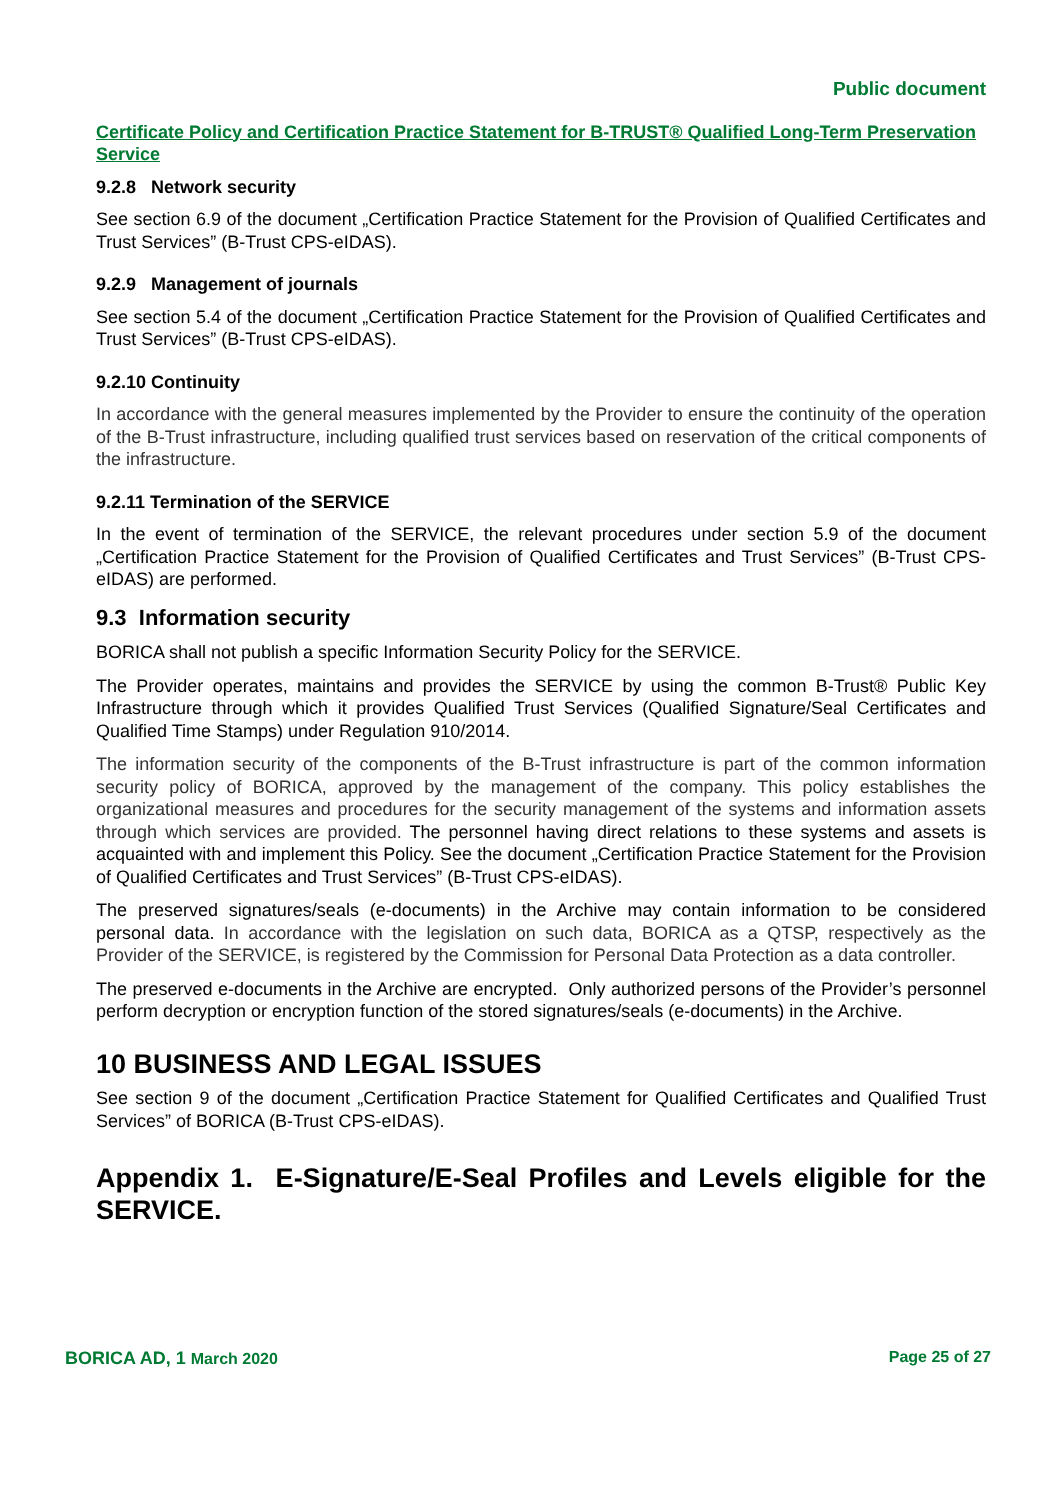Public document
Certificate Policy and Certification Practice Statement for B-TRUST® Qualified Long-Term Preservation Service
9.2.8 Network security
See section 6.9 of the document „Certification Practice Statement for the Provision of Qualified Certificates and Trust Services” (B-Trust CPS-eIDAS).
9.2.9 Management of journals
See section 5.4 of the document „Certification Practice Statement for the Provision of Qualified Certificates and Trust Services” (B-Trust CPS-eIDAS).
9.2.10 Continuity
In accordance with the general measures implemented by the Provider to ensure the continuity of the operation of the B-Trust infrastructure, including qualified trust services based on reservation of the critical components of the infrastructure.
9.2.11 Termination of the SERVICE
In the event of termination of the SERVICE, the relevant procedures under section 5.9 of the document „Certification Practice Statement for the Provision of Qualified Certificates and Trust Services” (B-Trust CPS-eIDAS) are performed.
9.3 Information security
BORICA shall not publish a specific Information Security Policy for the SERVICE.
The Provider operates, maintains and provides the SERVICE by using the common B-Trust® Public Key Infrastructure through which it provides Qualified Trust Services (Qualified Signature/Seal Certificates and Qualified Time Stamps) under Regulation 910/2014.
The information security of the components of the B-Trust infrastructure is part of the common information security policy of BORICA, approved by the management of the company. This policy establishes the organizational measures and procedures for the security management of the systems and information assets through which services are provided. The personnel having direct relations to these systems and assets is acquainted with and implement this Policy. See the document „Certification Practice Statement for the Provision of Qualified Certificates and Trust Services” (B-Trust CPS-eIDAS).
The preserved signatures/seals (e-documents) in the Archive may contain information to be considered personal data. In accordance with the legislation on such data, BORICA as a QTSP, respectively as the Provider of the SERVICE, is registered by the Commission for Personal Data Protection as a data controller.
The preserved e-documents in the Archive are encrypted. Only authorized persons of the Provider’s personnel perform decryption or encryption function of the stored signatures/seals (e-documents) in the Archive.
10 BUSINESS AND LEGAL ISSUES
See section 9 of the document „Certification Practice Statement for Qualified Certificates and Qualified Trust Services” of BORICA (B-Trust CPS-eIDAS).
Appendix 1. E-Signature/E-Seal Profiles and Levels eligible for the SERVICE.
BORICA AD, 1 March 2020 Page 25 of 27